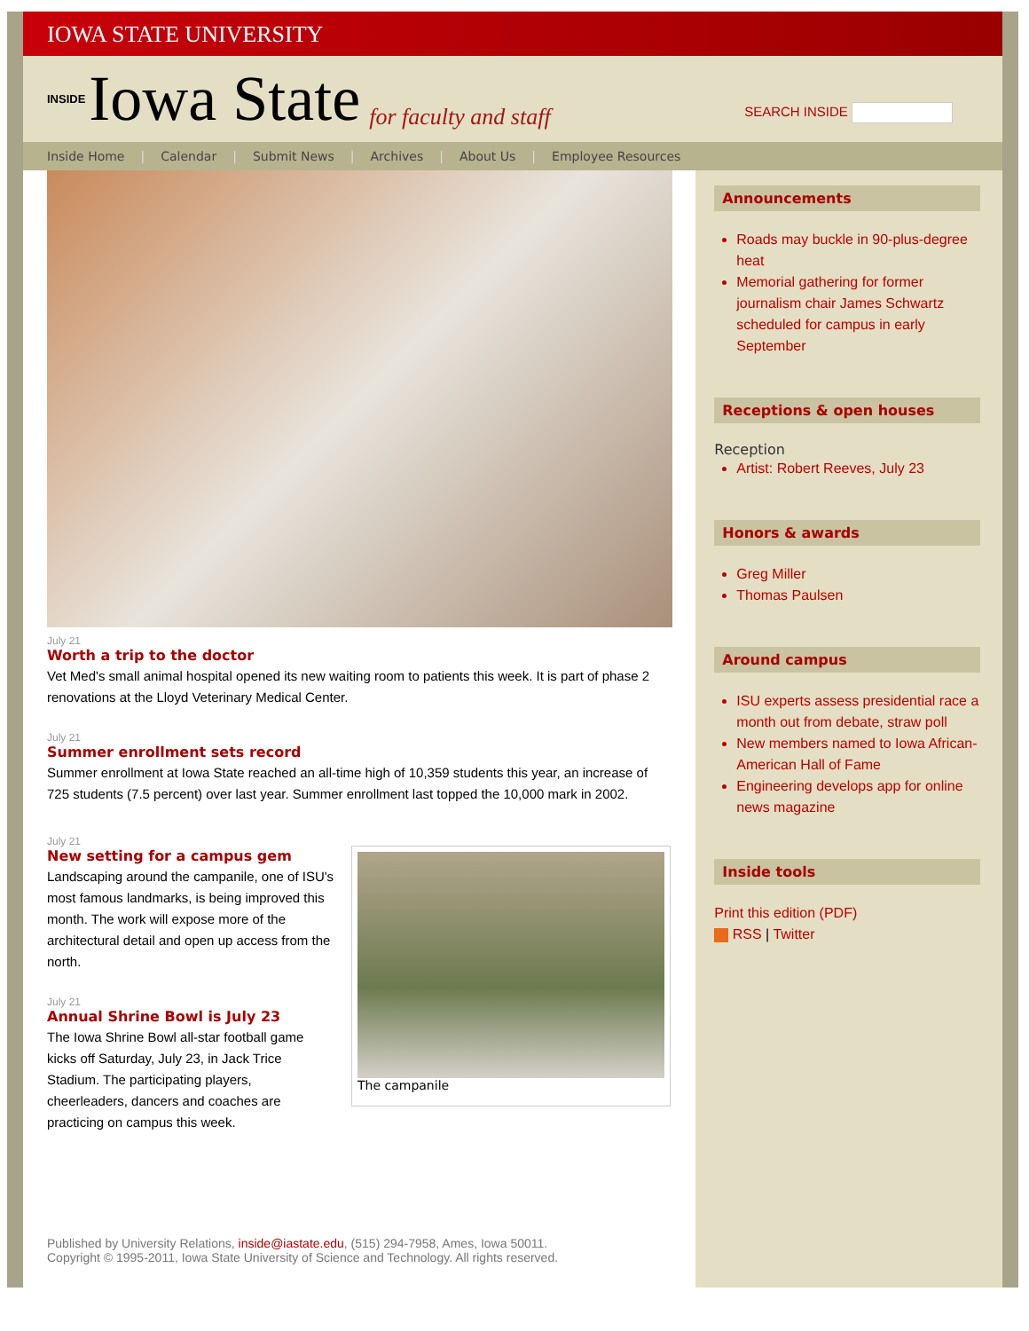IOWA STATE UNIVERSITY
INSIDE Iowa State for faculty and staff
SEARCH INSIDE
Inside Home | Calendar | Submit News | Archives | About Us | Employee Resources
July 21
Worth a trip to the doctor
Vet Med's small animal hospital opened its new waiting room to patients this week. It is part of phase 2 renovations at the Lloyd Veterinary Medical Center.
July 21
Summer enrollment sets record
Summer enrollment at Iowa State reached an all-time high of 10,359 students this year, an increase of 725 students (7.5 percent) over last year. Summer enrollment last topped the 10,000 mark in 2002.
July 21
New setting for a campus gem
Landscaping around the campanile, one of ISU's most famous landmarks, is being improved this month. The work will expose more of the architectural detail and open up access from the north.
July 21
Annual Shrine Bowl is July 23
The Iowa Shrine Bowl all-star football game kicks off Saturday, July 23, in Jack Trice Stadium. The participating players, cheerleaders, dancers and coaches are practicing on campus this week.
The campanile
Published by University Relations, inside@iastate.edu, (515) 294-7958, Ames, Iowa 50011.
Copyright © 1995-2011, Iowa State University of Science and Technology. All rights reserved.
Announcements
Roads may buckle in 90-plus-degree heat
Memorial gathering for former journalism chair James Schwartz scheduled for campus in early September
Receptions & open houses
Reception
Artist: Robert Reeves, July 23
Honors & awards
Greg Miller
Thomas Paulsen
Around campus
ISU experts assess presidential race a month out from debate, straw poll
New members named to Iowa African-American Hall of Fame
Engineering develops app for online news magazine
Inside tools
Print this edition (PDF)
RSS | Twitter